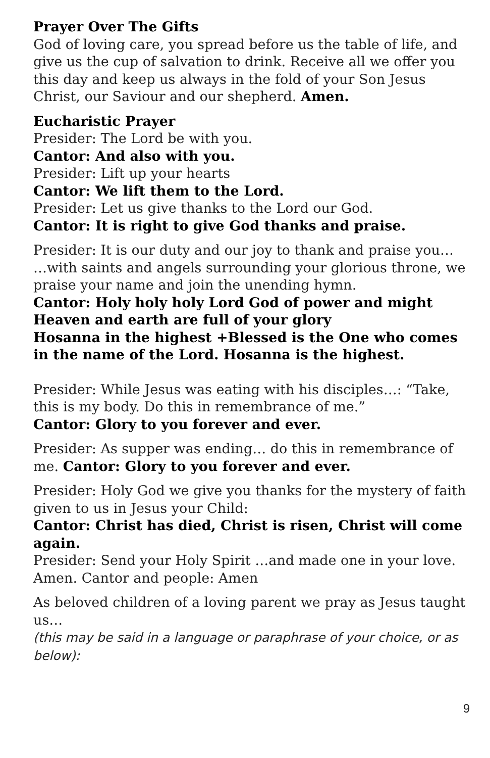Prayer Over The Gifts
God of loving care, you spread before us the table of life, and give us the cup of salvation to drink. Receive all we offer you this day and keep us always in the fold of your Son Jesus Christ, our Saviour and our shepherd. Amen.
Eucharistic Prayer
Presider: The Lord be with you.
Cantor: And also with you.
Presider: Lift up your hearts
Cantor: We lift them to the Lord.
Presider: Let us give thanks to the Lord our God.
Cantor: It is right to give God thanks and praise.
Presider: It is our duty and our joy to thank and praise you… …with saints and angels surrounding your glorious throne, we praise your name and join the unending hymn.
Cantor: Holy holy holy Lord God of power and might
Heaven and earth are full of your glory
Hosanna in the highest +Blessed is the One who comes in the name of the Lord. Hosanna is the highest.
Presider: While Jesus was eating with his disciples…: “Take, this is my body. Do this in remembrance of me.”
Cantor: Glory to you forever and ever.
Presider: As supper was ending… do this in remembrance of me. Cantor: Glory to you forever and ever.
Presider: Holy God we give you thanks for the mystery of faith given to us in Jesus your Child:
Cantor: Christ has died, Christ is risen, Christ will come again.
Presider: Send your Holy Spirit …and made one in your love. Amen. Cantor and people: Amen
As beloved children of a loving parent we pray as Jesus taught us…
(this may be said in a language or paraphrase of your choice, or as below):
9